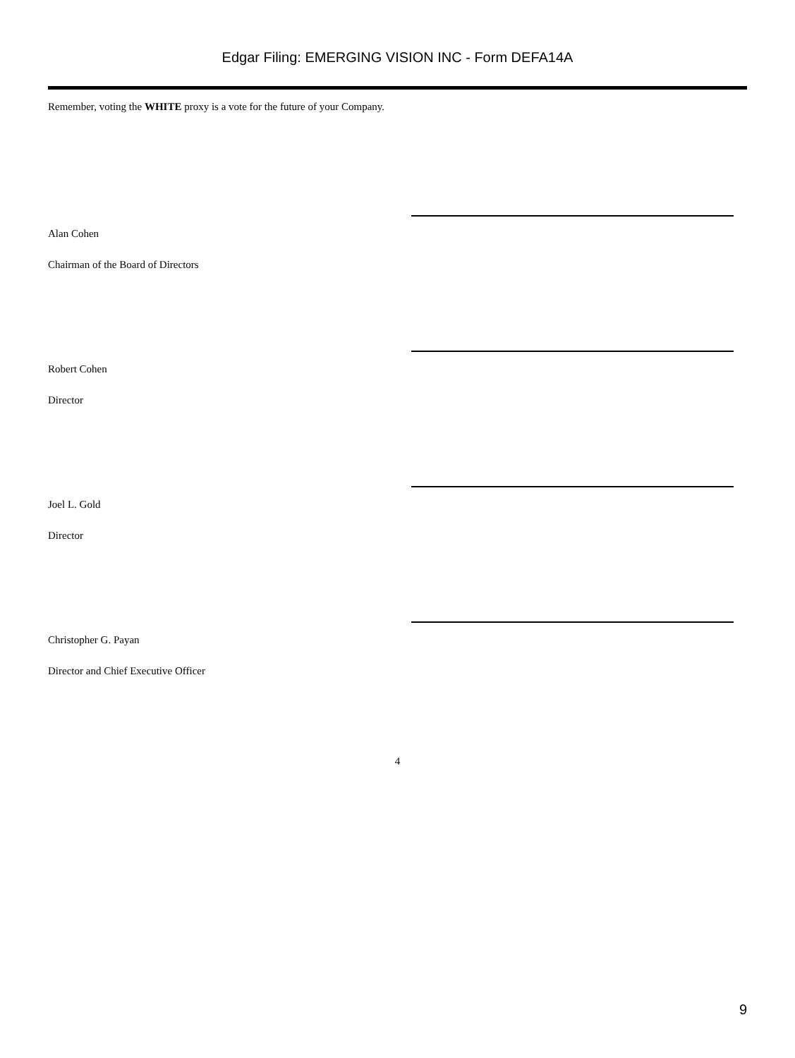Edgar Filing: EMERGING VISION INC - Form DEFA14A
Remember, voting the WHITE proxy is a vote for the future of your Company.
Alan Cohen
Chairman of the Board of Directors
Robert Cohen
Director
Joel L. Gold
Director
Christopher G. Payan
Director and Chief Executive Officer
4
9